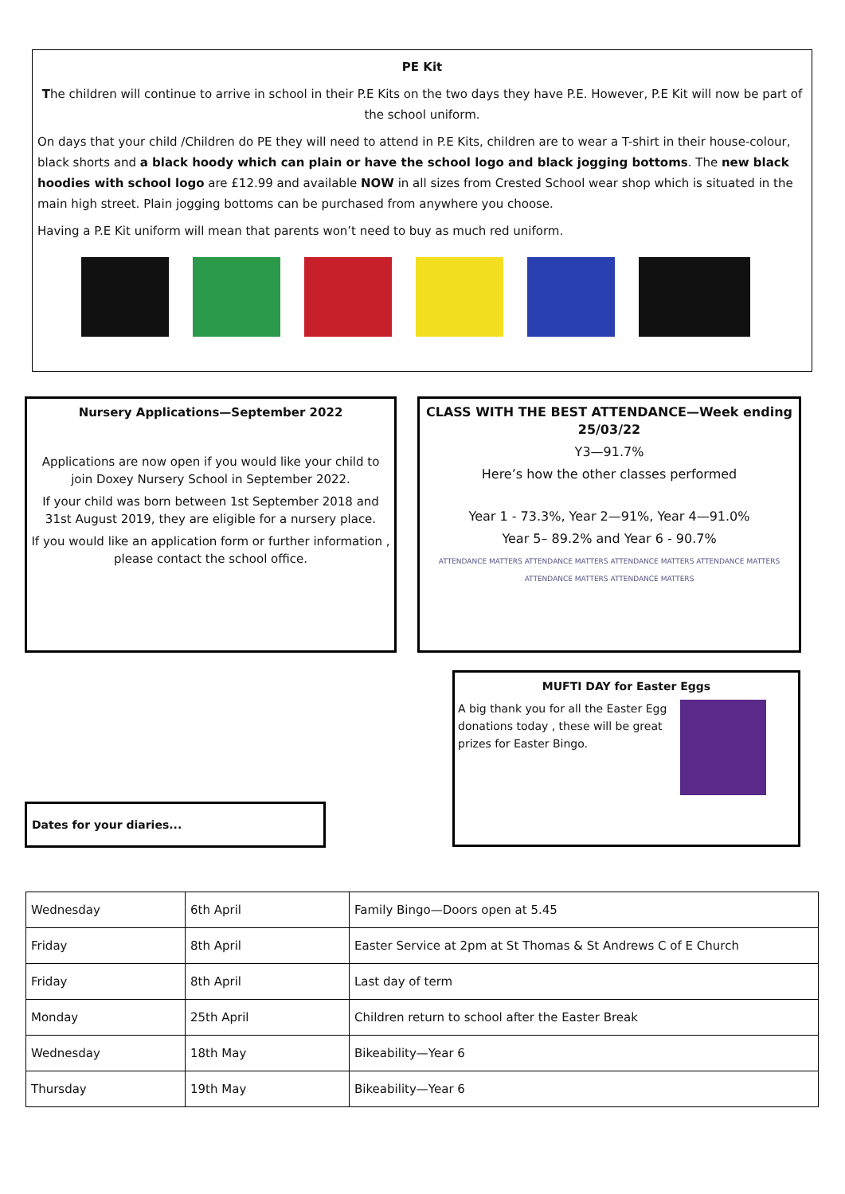PE Kit
The children will continue to arrive in school in their P.E Kits on the two days they have P.E. However, P.E Kit will now be part of the school uniform.
On days that your child /Children do PE they will need to attend in P.E Kits, children are to wear a T-shirt in their house-colour, black shorts and a black hoody which can plain or have the school logo and black jogging bottoms. The new black hoodies with school logo are £12.99 and available NOW in all sizes from Crested School wear shop which is situated in the main high street. Plain jogging bottoms can be purchased from anywhere you choose.
Having a P.E Kit uniform will mean that parents won’t need to buy as much red uniform.
Nursery Applications—September 2022
Applications are now open if you would like your child to join Doxey Nursery School in September 2022.
If your child was born between 1st September 2018 and 31st August 2019, they are eligible for a nursery place.
If you would like an application form or further information , please contact the school office.
CLASS WITH THE BEST ATTENDANCE—Week ending 25/03/22
Y3—91.7%
Here’s how the other classes performed
Year 1 - 73.3%, Year 2—91%, Year 4—91.0%
Year 5– 89.2% and Year 6 - 90.7%
ATTENDANCE MATTERS ATTENDANCE MATTERS ATTENDANCE MATTERS ATTENDANCE MATTERS ATTENDANCE MATTERS ATTENDANCE MATTERS
MUFTI DAY for Easter Eggs
A big thank you for all the Easter Egg donations today , these will be great prizes for Easter Bingo.
Dates for your diaries...
| Wednesday | 6th April | Family Bingo—Doors open at 5.45 |
| Friday | 8th April | Easter Service at 2pm at St Thomas & St Andrews C of E Church |
| Friday | 8th April | Last day of term |
| Monday | 25th April | Children return to school after the Easter Break |
| Wednesday | 18th May | Bikeability—Year 6 |
| Thursday | 19th May | Bikeability—Year 6 |